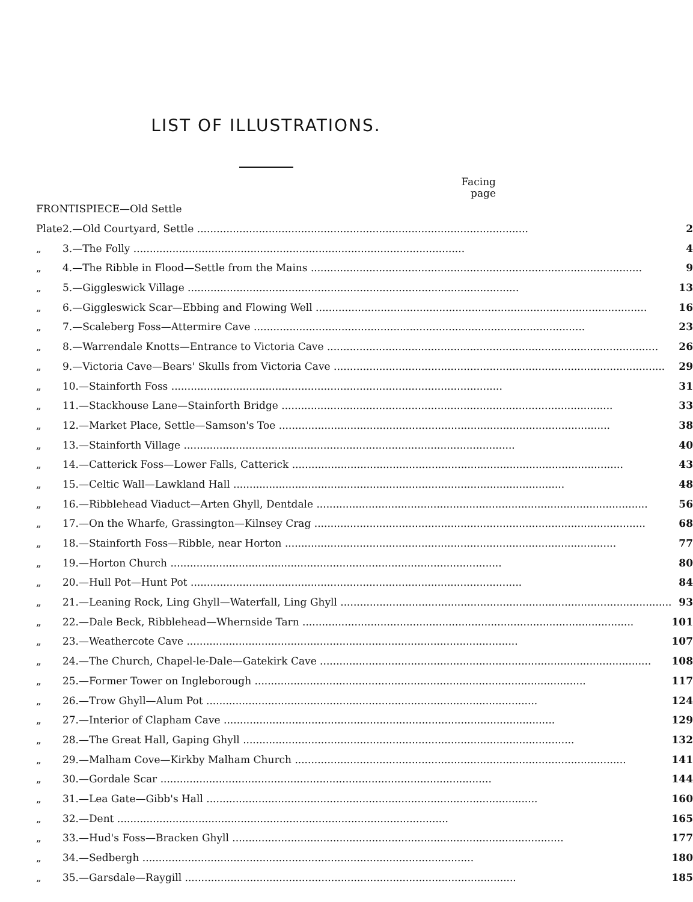LIST OF ILLUSTRATIONS.
Facing
page
| FRONTISPIECE—Old Settle | | |
| Plate | 2.—Old Courtyard, Settle | 2 |
| „ | 3.—The Folly | 4 |
| „ | 4.—The Ribble in Flood—Settle from the Mains | 9 |
| „ | 5.—Giggleswick Village | 13 |
| „ | 6.—Giggleswick Scar—Ebbing and Flowing Well | 16 |
| „ | 7.—Scaleberg Foss—Attermire Cave | 23 |
| „ | 8.—Warrendale Knotts—Entrance to Victoria Cave | 26 |
| „ | 9.—Victoria Cave—Bears' Skulls from Victoria Cave | 29 |
| „ | 10.—Stainforth Foss | 31 |
| „ | 11.—Stackhouse Lane—Stainforth Bridge | 33 |
| „ | 12.—Market Place, Settle—Samson's Toe | 38 |
| „ | 13.—Stainforth Village | 40 |
| „ | 14.—Catterick Foss—Lower Falls, Catterick | 43 |
| „ | 15.—Celtic Wall—Lawkland Hall | 48 |
| „ | 16.—Ribblehead Viaduct—Arten Ghyll, Dentdale | 56 |
| „ | 17.—On the Wharfe, Grassington—Kilnsey Crag | 68 |
| „ | 18.—Stainforth Foss—Ribble, near Horton | 77 |
| „ | 19.—Horton Church | 80 |
| „ | 20.—Hull Pot—Hunt Pot | 84 |
| „ | 21.—Leaning Rock, Ling Ghyll—Waterfall, Ling Ghyll | 93 |
| „ | 22.—Dale Beck, Ribblehead—Whernside Tarn | 101 |
| „ | 23.—Weathercote Cave | 107 |
| „ | 24.—The Church, Chapel-le-Dale—Gatekirk Cave | 108 |
| „ | 25.—Former Tower on Ingleborough | 117 |
| „ | 26.—Trow Ghyll—Alum Pot | 124 |
| „ | 27.—Interior of Clapham Cave | 129 |
| „ | 28.—The Great Hall, Gaping Ghyll | 132 |
| „ | 29.—Malham Cove—Kirkby Malham Church | 141 |
| „ | 30.—Gordale Scar | 144 |
| „ | 31.—Lea Gate—Gibb's Hall | 160 |
| „ | 32.—Dent | 165 |
| „ | 33.—Hud's Foss—Bracken Ghyll | 177 |
| „ | 34.—Sedbergh | 180 |
| „ | 35.—Garsdale—Raygill | 185 |